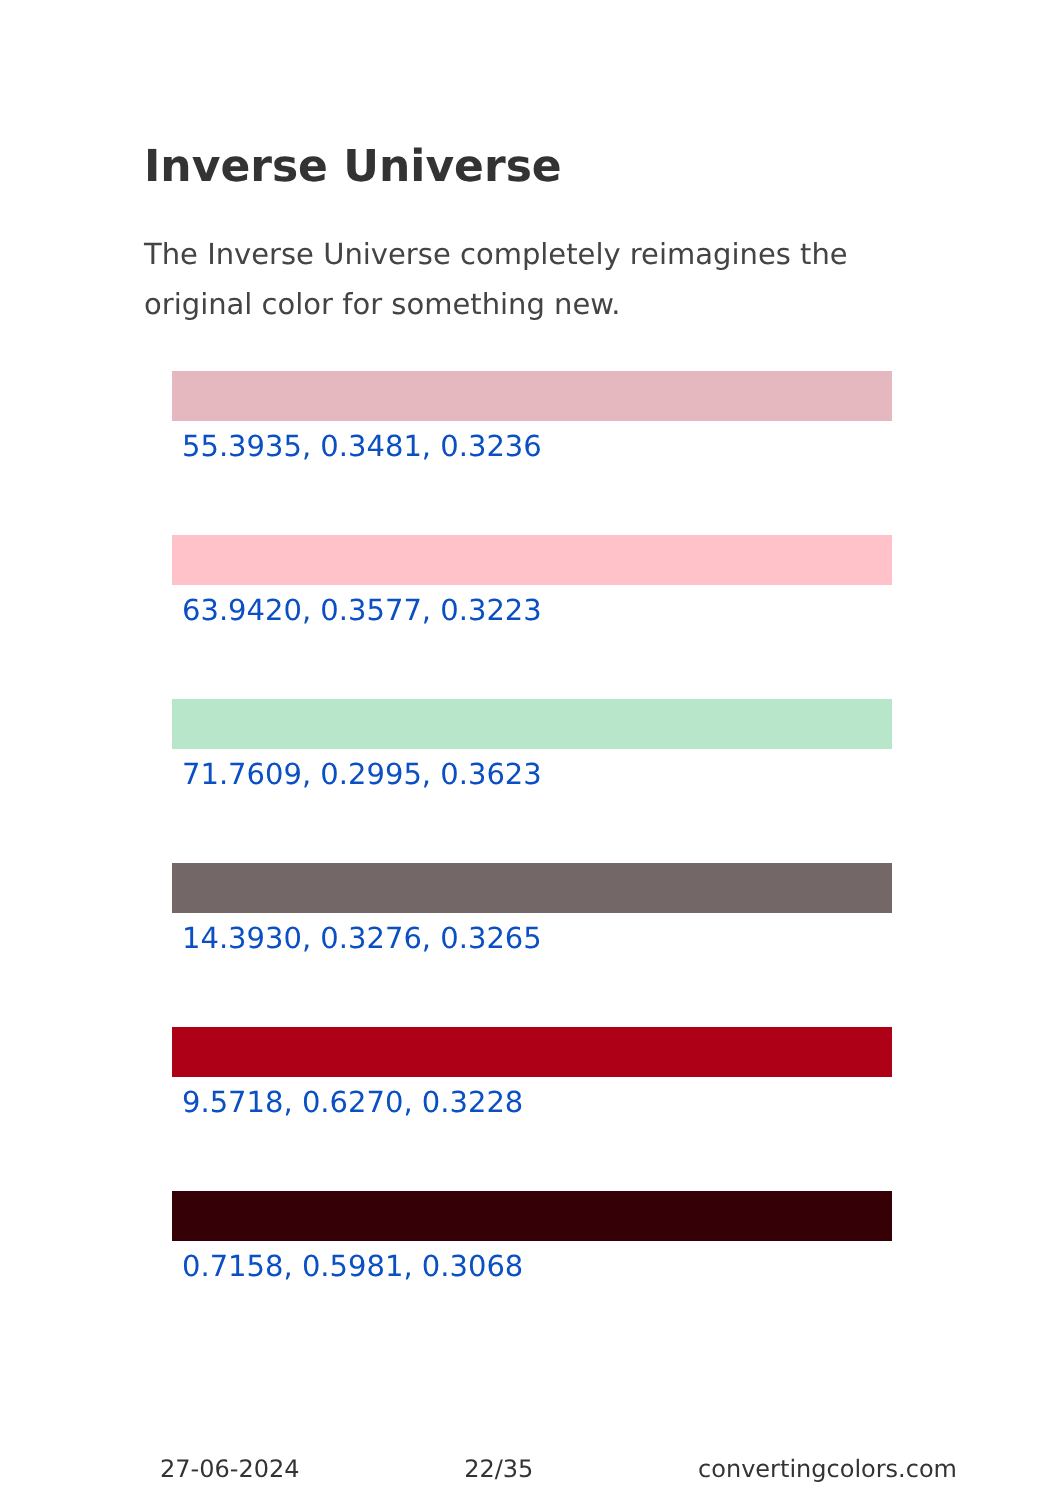Inverse Universe
The Inverse Universe completely reimagines the original color for something new.
55.3935, 0.3481, 0.3236
63.9420, 0.3577, 0.3223
71.7609, 0.2995, 0.3623
14.3930, 0.3276, 0.3265
9.5718, 0.6270, 0.3228
0.7158, 0.5981, 0.3068
27-06-2024 22/35 convertingcolors.com